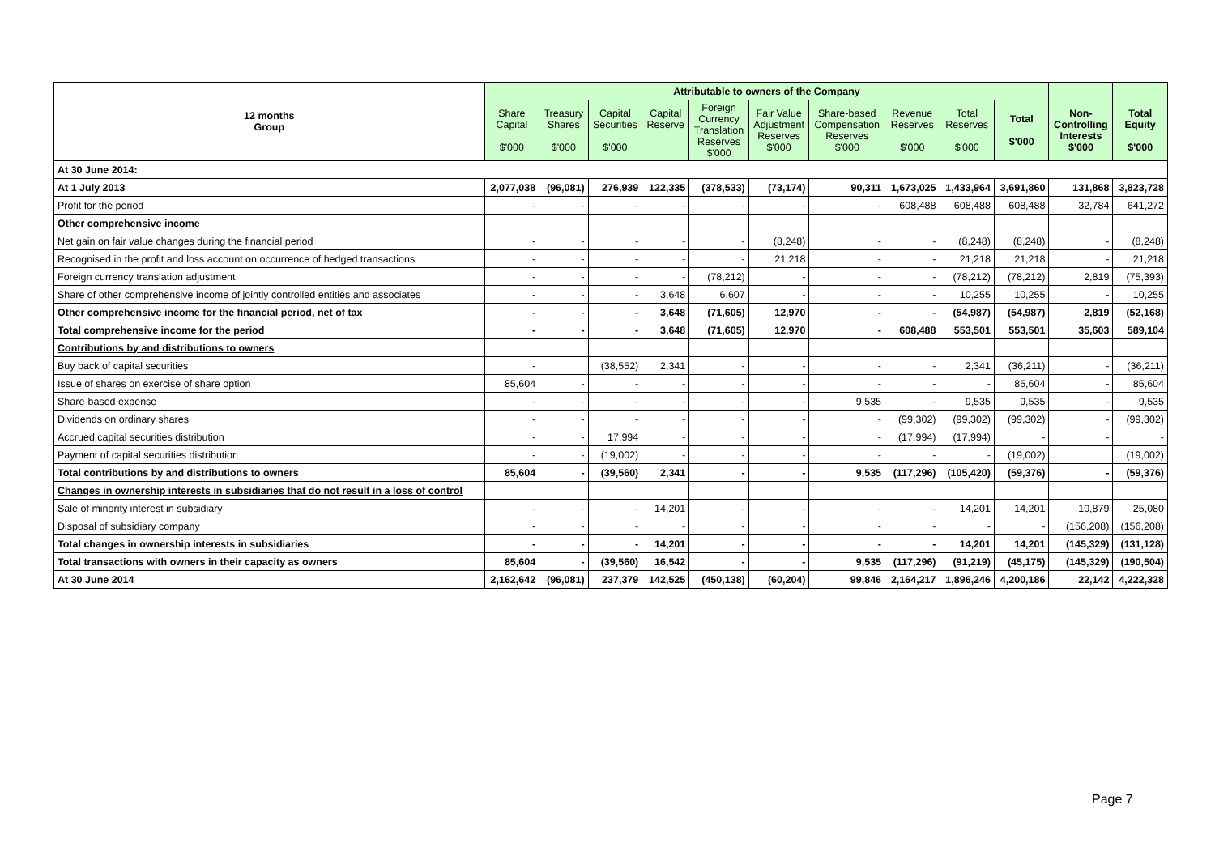| 12 months Group | Attributable to owners of the Company | | | | | | | | | | | |
| --- | --- | --- | --- | --- | --- | --- | --- | --- | --- | --- | --- | --- |
| | Share Capital $'000 | Treasury Shares $'000 | Capital Securities $'000 | Capital Reserve | Foreign Currency Translation Reserves $'000 | Fair Value Adjustment Reserves $'000 | Share-based Compensation Reserves $'000 | Revenue Reserves $'000 | Total Reserves $'000 | Total $'000 | Non- Controlling Interests $'000 | Total Equity $'000 |
| At 30 June 2014: | | | | | | | | | | | | |
| At 1 July 2013 | 2,077,038 | (96,081) | 276,939 | 122,335 | (378,533) | (73,174) | 90,311 | 1,673,025 | 1,433,964 | 3,691,860 | 131,868 | 3,823,728 |
| Profit for the period | - | - | - | - | - | - | - | 608,488 | 608,488 | 608,488 | 32,784 | 641,272 |
| Other comprehensive income | | | | | | | | | | | | |
| Net gain on fair value changes during the financial period | - | - | - | - | - | (8,248) | - | - | (8,248) | (8,248) | - | (8,248) |
| Recognised in the profit and loss account on occurrence of hedged transactions | - | - | - | - | - | 21,218 | - | - | 21,218 | 21,218 | - | 21,218 |
| Foreign currency translation adjustment | - | - | - | - | (78,212) | - | - | - | (78,212) | (78,212) | 2,819 | (75,393) |
| Share of other comprehensive income of jointly controlled entities and associates | - | - | - | 3,648 | 6,607 | - | - | - | 10,255 | 10,255 | - | 10,255 |
| Other comprehensive income for the financial period, net of tax | - | - | - | 3,648 | (71,605) | 12,970 | - | - | (54,987) | (54,987) | 2,819 | (52,168) |
| Total comprehensive income for the period | - | - | - | 3,648 | (71,605) | 12,970 | - | 608,488 | 553,501 | 553,501 | 35,603 | 589,104 |
| Contributions by and distributions to owners | | | | | | | | | | | | |
| Buy back of capital securities | - | | (38,552) | 2,341 | - | - | - | - | 2,341 | (36,211) | - | (36,211) |
| Issue of shares on exercise of share option | 85,604 | - | - | - | - | - | - | - | - | 85,604 | - | 85,604 |
| Share-based expense | - | - | - | - | - | - | 9,535 | - | 9,535 | 9,535 | - | 9,535 |
| Dividends on ordinary shares | - | - | - | - | - | - | - | (99,302) | (99,302) | (99,302) | - | (99,302) |
| Accrued capital securities distribution | - | - | 17,994 | - | - | - | - | (17,994) | (17,994) | - | - | - |
| Payment of capital securities distribution | - | - | (19,002) | - | - | - | - | - | - | (19,002) | | (19,002) |
| Total contributions by and distributions to owners | 85,604 | - | (39,560) | 2,341 | - | - | 9,535 | (117,296) | (105,420) | (59,376) | - | (59,376) |
| Changes in ownership interests in subsidiaries that do not result in a loss of control | | | | | | | | | | | | |
| Sale of minority interest in subsidiary | - | - | - | 14,201 | - | - | - | - | 14,201 | 14,201 | 10,879 | 25,080 |
| Disposal of subsidiary company | - | - | - | - | - | - | - | - | - | - | (156,208) | (156,208) |
| Total changes in ownership interests in subsidiaries | - | - | - | 14,201 | - | - | - | - | 14,201 | 14,201 | (145,329) | (131,128) |
| Total transactions with owners in their capacity as owners | 85,604 | - | (39,560) | 16,542 | - | - | 9,535 | (117,296) | (91,219) | (45,175) | (145,329) | (190,504) |
| At 30 June 2014 | 2,162,642 | (96,081) | 237,379 | 142,525 | (450,138) | (60,204) | 99,846 | 2,164,217 | 1,896,246 | 4,200,186 | 22,142 | 4,222,328 |
Page 7